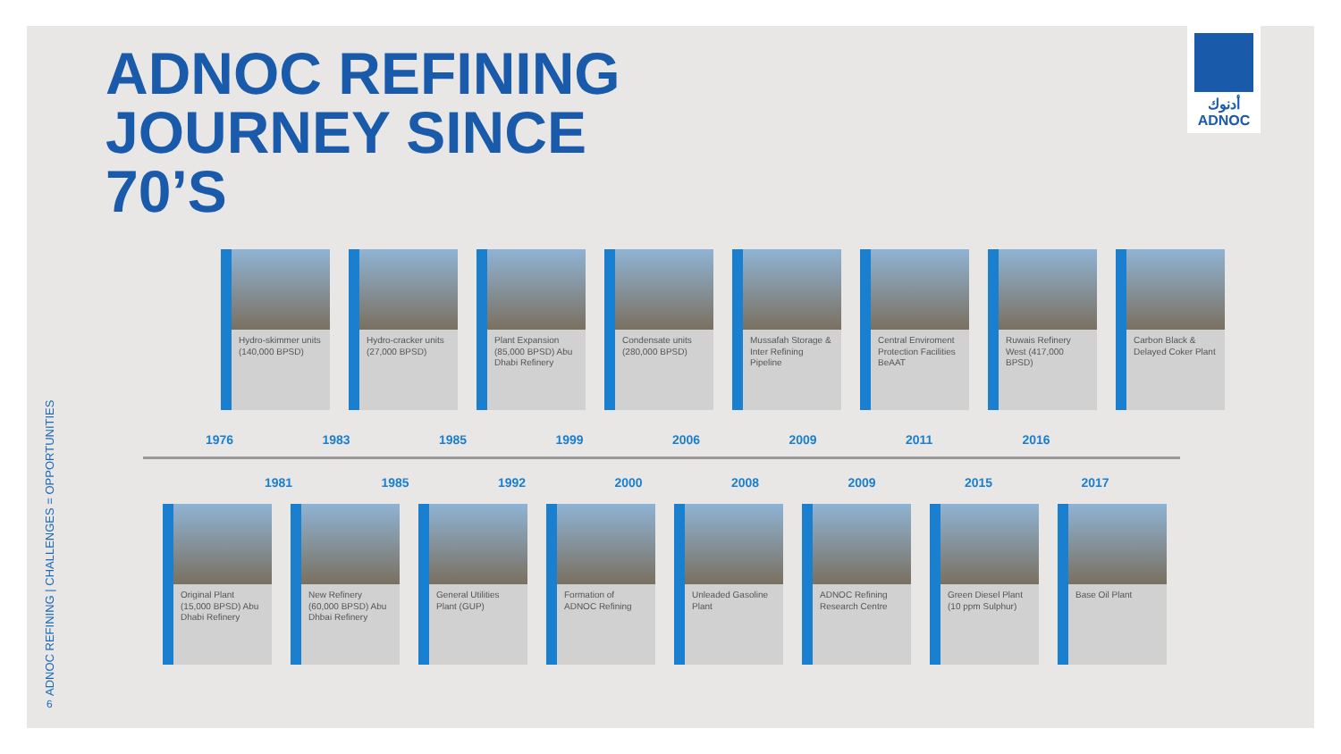ADNOC REFINING
JOURNEY SINCE
70’S
أدنوك
ADNOC
ADNOC REFINING | CHALLENGES = OPPORTUNITIES
Hydro-skimmer units (140,000 BPSD)
Hydro-cracker units (27,000 BPSD)
Plant Expansion (85,000 BPSD) Abu Dhabi Refinery
Condensate units (280,000 BPSD)
Mussafah Storage & Inter Refining Pipeline
Central Enviroment Protection Facilities BeAAT
Ruwais Refinery West (417,000 BPSD)
Carbon Black & Delayed Coker Plant
1976 1983 1985 1999 2006 2009 2011 2016
1981 1985 1992 2000 2008 2009 2015 2017
Original Plant (15,000 BPSD) Abu Dhabi Refinery
New Refinery (60,000 BPSD) Abu Dhbai Refinery
General Utilities Plant (GUP)
Formation of ADNOC Refining
Unleaded Gasoline Plant
ADNOC Refining Research Centre
Green Diesel Plant (10 ppm Sulphur)
Base Oil Plant
6